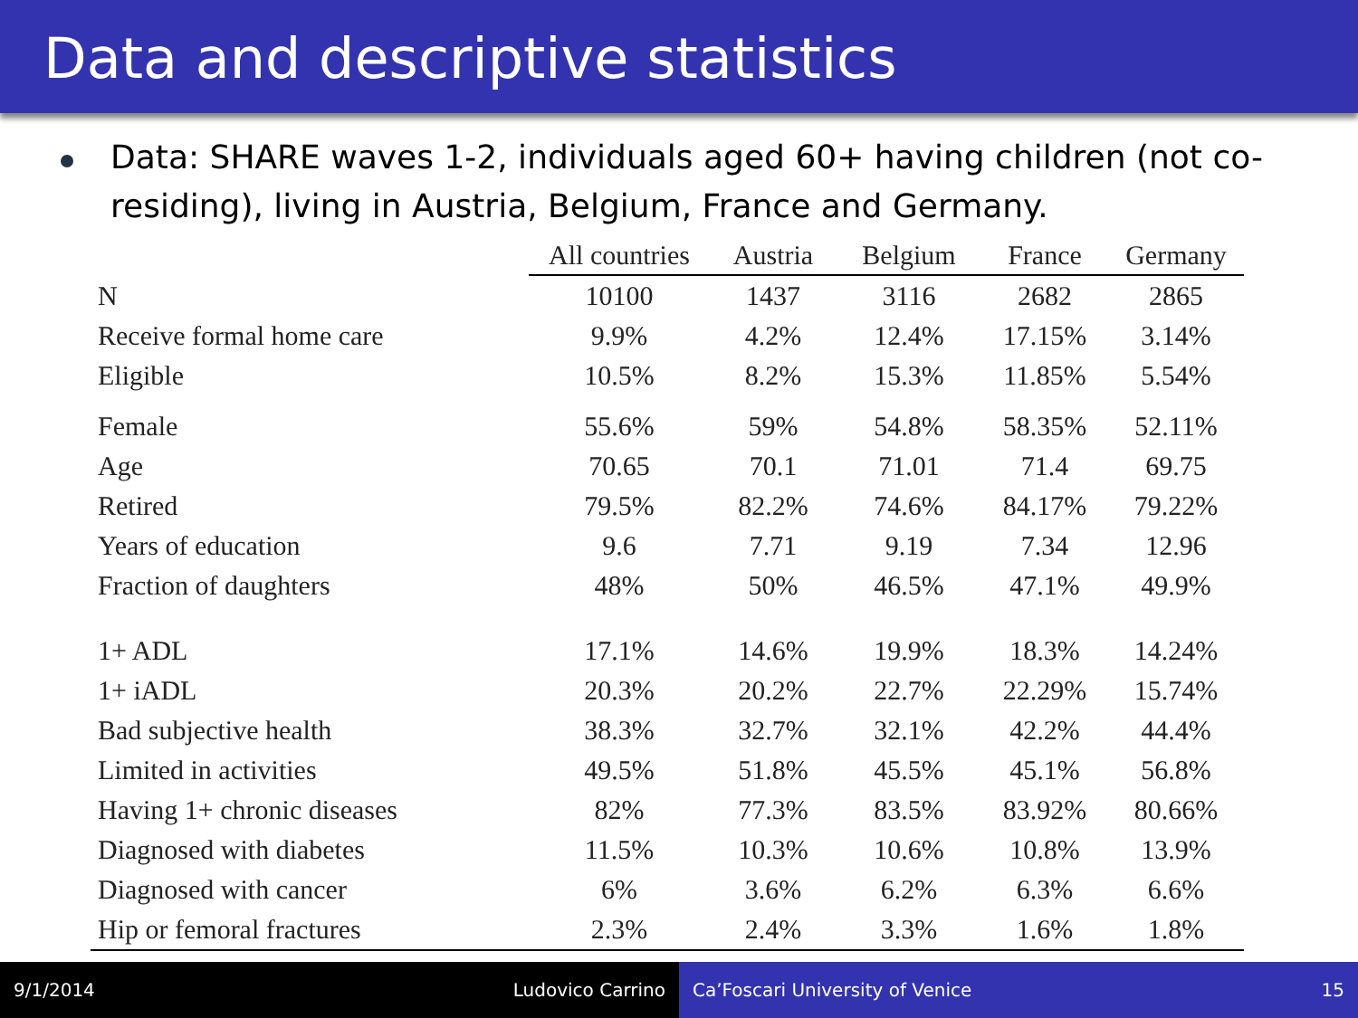Data and descriptive statistics
Data: SHARE waves 1-2, individuals aged 60+ having children (not co-residing), living in Austria, Belgium, France and Germany.
| | All countries | Austria | Belgium | France | Germany |
| N | 10100 | 1437 | 3116 | 2682 | 2865 |
| Receive formal home care | 9.9% | 4.2% | 12.4% | 17.15% | 3.14% |
| Eligible | 10.5% | 8.2% | 15.3% | 11.85% | 5.54% |
| Female | 55.6% | 59% | 54.8% | 58.35% | 52.11% |
| Age | 70.65 | 70.1 | 71.01 | 71.4 | 69.75 |
| Retired | 79.5% | 82.2% | 74.6% | 84.17% | 79.22% |
| Years of education | 9.6 | 7.71 | 9.19 | 7.34 | 12.96 |
| Fraction of daughters | 48% | 50% | 46.5% | 47.1% | 49.9% |
| 1+ ADL | 17.1% | 14.6% | 19.9% | 18.3% | 14.24% |
| 1+ iADL | 20.3% | 20.2% | 22.7% | 22.29% | 15.74% |
| Bad subjective health | 38.3% | 32.7% | 32.1% | 42.2% | 44.4% |
| Limited in activities | 49.5% | 51.8% | 45.5% | 45.1% | 56.8% |
| Having 1+ chronic diseases | 82% | 77.3% | 83.5% | 83.92% | 80.66% |
| Diagnosed with diabetes | 11.5% | 10.3% | 10.6% | 10.8% | 13.9% |
| Diagnosed with cancer | 6% | 3.6% | 6.2% | 6.3% | 6.6% |
| Hip or femoral fractures | 2.3% | 2.4% | 3.3% | 1.6% | 1.8% |
9/1/2014 Ludovico Carrino Ca’Foscari University of Venice 15